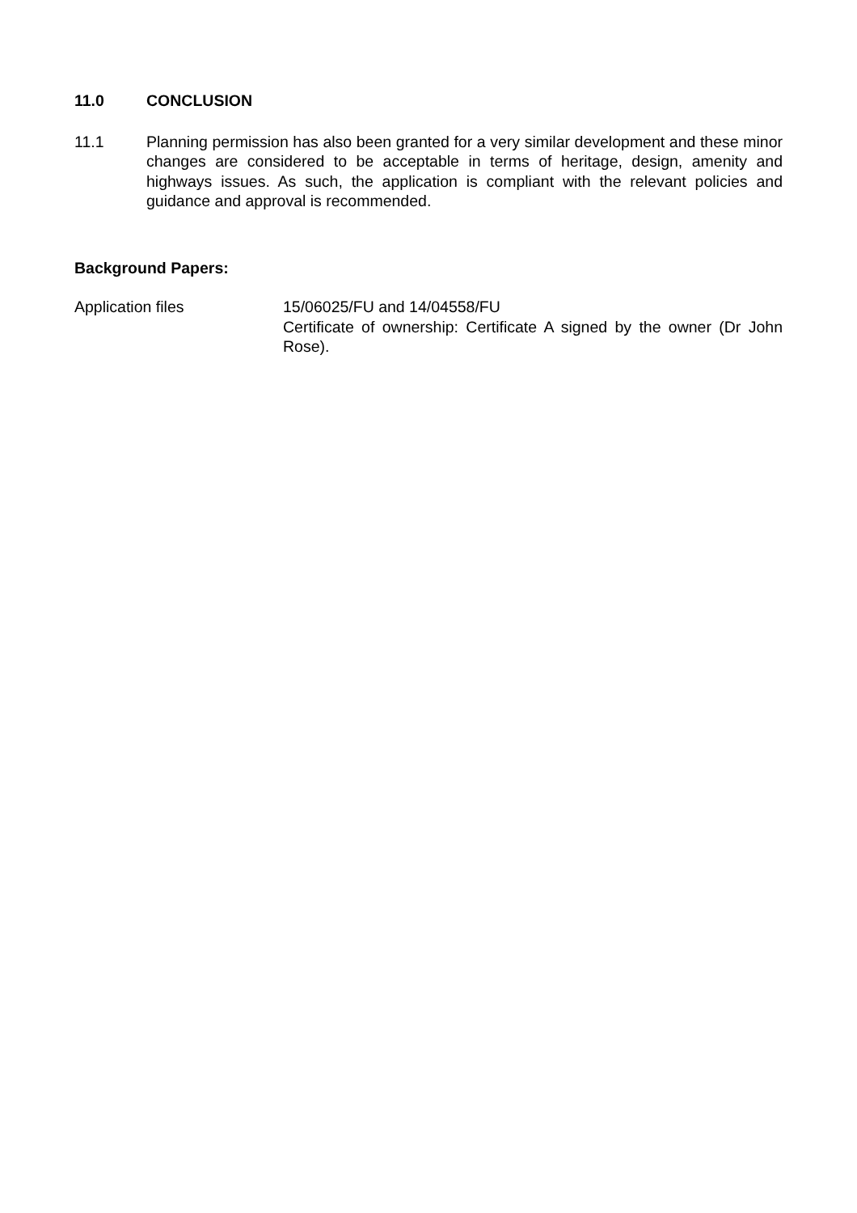11.0 CONCLUSION
11.1 Planning permission has also been granted for a very similar development and these minor changes are considered to be acceptable in terms of heritage, design, amenity and highways issues. As such, the application is compliant with the relevant policies and guidance and approval is recommended.
Background Papers:
Application files 15/06025/FU and 14/04558/FU
Certificate of ownership: Certificate A signed by the owner (Dr John Rose).